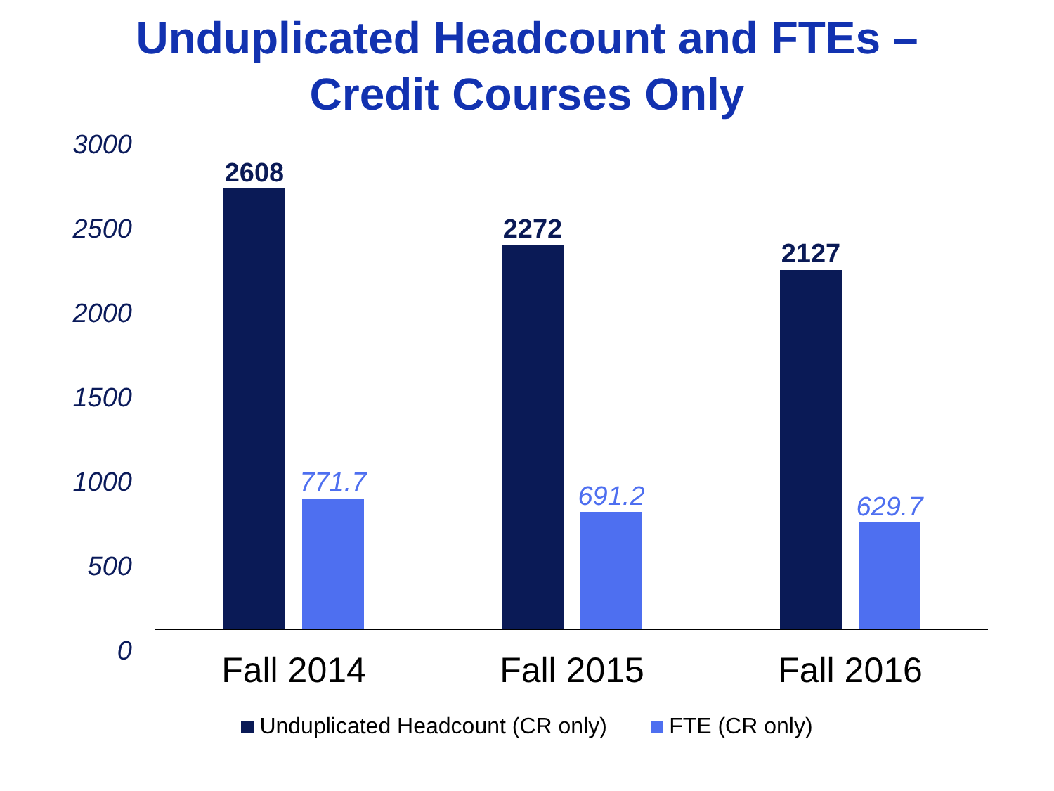Unduplicated Headcount and FTEs –
Credit Courses Only
3000
2500
2000
1500
1000
500
0
2608
771.7
2272
691.2
2127
629.7
Fall 2014 Fall 2015 Fall 2016
Unduplicated Headcount (CR only) FTE (CR only)